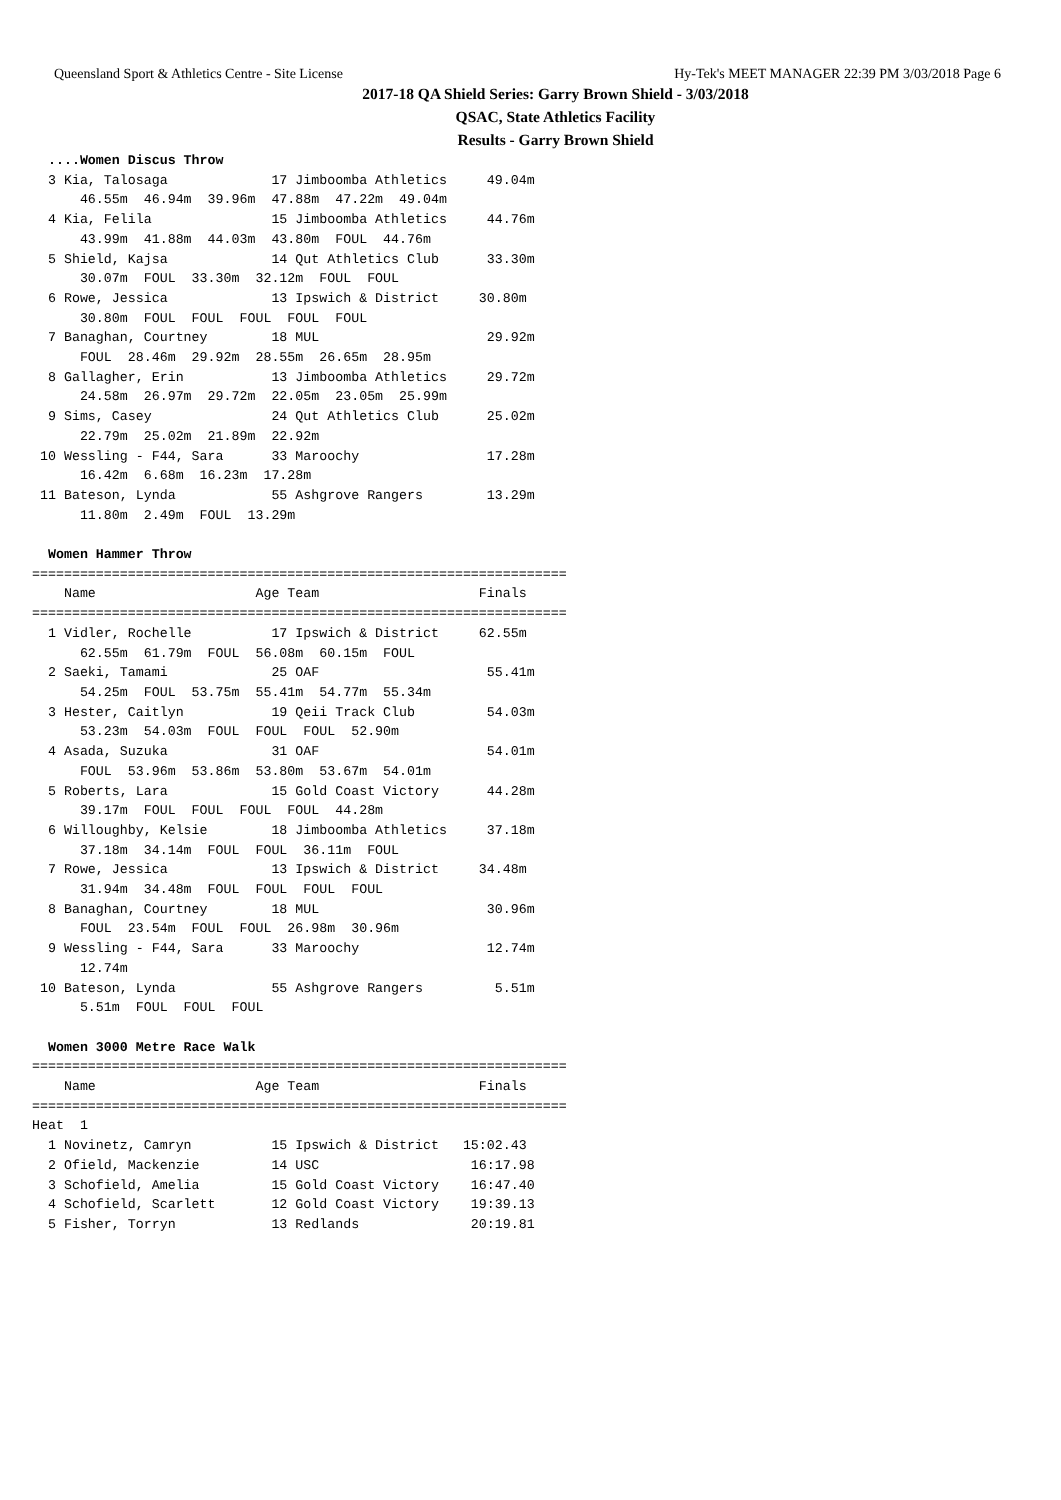Queensland Sport & Athletics Centre - Site License Hy-Tek's MEET MANAGER 22:39 PM 3/03/2018 Page 6
2017-18 QA Shield Series: Garry Brown Shield - 3/03/2018
QSAC, State Athletics Facility
Results - Garry Brown Shield
  ....Women Discus Throw
  3 Kia, Talosaga             17 Jimboomba Athletics     49.04m  
      46.55m  46.94m  39.96m  47.88m  47.22m  49.04m 
  4 Kia, Felila               15 Jimboomba Athletics     44.76m  
      43.99m  41.88m  44.03m  43.80m  FOUL  44.76m 
  5 Shield, Kajsa             14 Qut Athletics Club      33.30m  
      30.07m  FOUL  33.30m  32.12m  FOUL  FOUL 
  6 Rowe, Jessica             13 Ipswich & District     30.80m  
      30.80m  FOUL  FOUL  FOUL  FOUL  FOUL 
  7 Banaghan, Courtney        18 MUL                     29.92m  
      FOUL  28.46m  29.92m  28.55m  26.65m  28.95m 
  8 Gallagher, Erin           13 Jimboomba Athletics     29.72m  
      24.58m  26.97m  29.72m  22.05m  23.05m  25.99m 
  9 Sims, Casey               24 Qut Athletics Club      25.02m  
      22.79m  25.02m  21.89m  22.92m 
 10 Wessling - F44, Sara      33 Maroochy                17.28m  
      16.42m  6.68m  16.23m  17.28m 
 11 Bateson, Lynda            55 Ashgrove Rangers        13.29m  
      11.80m  2.49m  FOUL  13.29m 

  Women Hammer Throw
===================================================================
    Name                    Age Team                    Finals  
===================================================================
  1 Vidler, Rochelle          17 Ipswich & District     62.55m  
      62.55m  61.79m  FOUL  56.08m  60.15m  FOUL 
  2 Saeki, Tamami             25 OAF                     55.41m  
      54.25m  FOUL  53.75m  55.41m  54.77m  55.34m 
  3 Hester, Caitlyn           19 Qeii Track Club         54.03m  
      53.23m  54.03m  FOUL  FOUL  FOUL  52.90m 
  4 Asada, Suzuka             31 OAF                     54.01m  
      FOUL  53.96m  53.86m  53.80m  53.67m  54.01m 
  5 Roberts, Lara             15 Gold Coast Victory      44.28m  
      39.17m  FOUL  FOUL  FOUL  FOUL  44.28m 
  6 Willoughby, Kelsie        18 Jimboomba Athletics     37.18m  
      37.18m  34.14m  FOUL  FOUL  36.11m  FOUL 
  7 Rowe, Jessica             13 Ipswich & District     34.48m  
      31.94m  34.48m  FOUL  FOUL  FOUL  FOUL 
  8 Banaghan, Courtney        18 MUL                     30.96m  
      FOUL  23.54m  FOUL  FOUL  26.98m  30.96m 
  9 Wessling - F44, Sara      33 Maroochy                12.74m  
      12.74m 
 10 Bateson, Lynda            55 Ashgrove Rangers         5.51m  
      5.51m  FOUL  FOUL  FOUL 

  Women 3000 Metre Race Walk
===================================================================
    Name                    Age Team                    Finals  
===================================================================
Heat  1
  1 Novinetz, Camryn          15 Ipswich & District   15:02.43  
  2 Ofield, Mackenzie         14 USC                   16:17.98  
  3 Schofield, Amelia         15 Gold Coast Victory    16:47.40  
  4 Schofield, Scarlett       12 Gold Coast Victory    19:39.13  
  5 Fisher, Torryn            13 Redlands              20:19.81